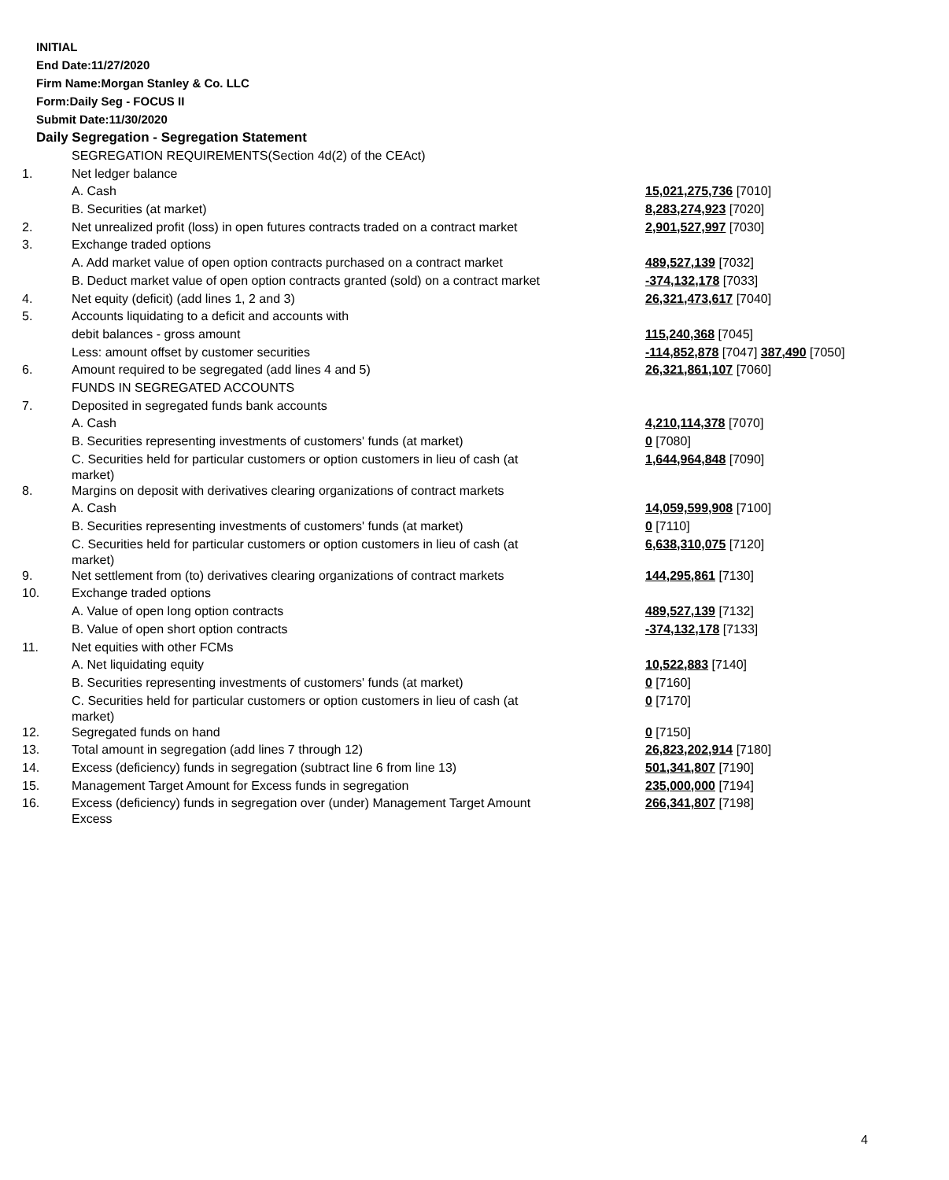INITIAL
End Date:11/27/2020
Firm Name:Morgan Stanley & Co. LLC
Form:Daily Seg - FOCUS II
Submit Date:11/30/2020
Daily Segregation - Segregation Statement
| | SEGREGATION REQUIREMENTS(Section 4d(2) of the CEAct) | |
| 1. | Net ledger balance | |
| | A. Cash | 15,021,275,736 [7010] |
| | B. Securities (at market) | 8,283,274,923 [7020] |
| 2. | Net unrealized profit (loss) in open futures contracts traded on a contract market | 2,901,527,997 [7030] |
| 3. | Exchange traded options | |
| | A. Add market value of open option contracts purchased on a contract market | 489,527,139 [7032] |
| | B. Deduct market value of open option contracts granted (sold) on a contract market | -374,132,178 [7033] |
| 4. | Net equity (deficit) (add lines 1, 2 and 3) | 26,321,473,617 [7040] |
| 5. | Accounts liquidating to a deficit and accounts with | |
| | debit balances - gross amount | 115,240,368 [7045] |
| | Less: amount offset by customer securities | -114,852,878 [7047] 387,490 [7050] |
| 6. | Amount required to be segregated (add lines 4 and 5) | 26,321,861,107 [7060] |
| | FUNDS IN SEGREGATED ACCOUNTS | |
| 7. | Deposited in segregated funds bank accounts | |
| | A. Cash | 4,210,114,378 [7070] |
| | B. Securities representing investments of customers' funds (at market) | 0 [7080] |
| | C. Securities held for particular customers or option customers in lieu of cash (at market) | 1,644,964,848 [7090] |
| 8. | Margins on deposit with derivatives clearing organizations of contract markets | |
| | A. Cash | 14,059,599,908 [7100] |
| | B. Securities representing investments of customers' funds (at market) | 0 [7110] |
| | C. Securities held for particular customers or option customers in lieu of cash (at market) | 6,638,310,075 [7120] |
| 9. | Net settlement from (to) derivatives clearing organizations of contract markets | 144,295,861 [7130] |
| 10. | Exchange traded options | |
| | A. Value of open long option contracts | 489,527,139 [7132] |
| | B. Value of open short option contracts | -374,132,178 [7133] |
| 11. | Net equities with other FCMs | |
| | A. Net liquidating equity | 10,522,883 [7140] |
| | B. Securities representing investments of customers' funds (at market) | 0 [7160] |
| | C. Securities held for particular customers or option customers in lieu of cash (at market) | 0 [7170] |
| 12. | Segregated funds on hand | 0 [7150] |
| 13. | Total amount in segregation (add lines 7 through 12) | 26,823,202,914 [7180] |
| 14. | Excess (deficiency) funds in segregation (subtract line 6 from line 13) | 501,341,807 [7190] |
| 15. | Management Target Amount for Excess funds in segregation | 235,000,000 [7194] |
| 16. | Excess (deficiency) funds in segregation over (under) Management Target Amount Excess | 266,341,807 [7198] |
4